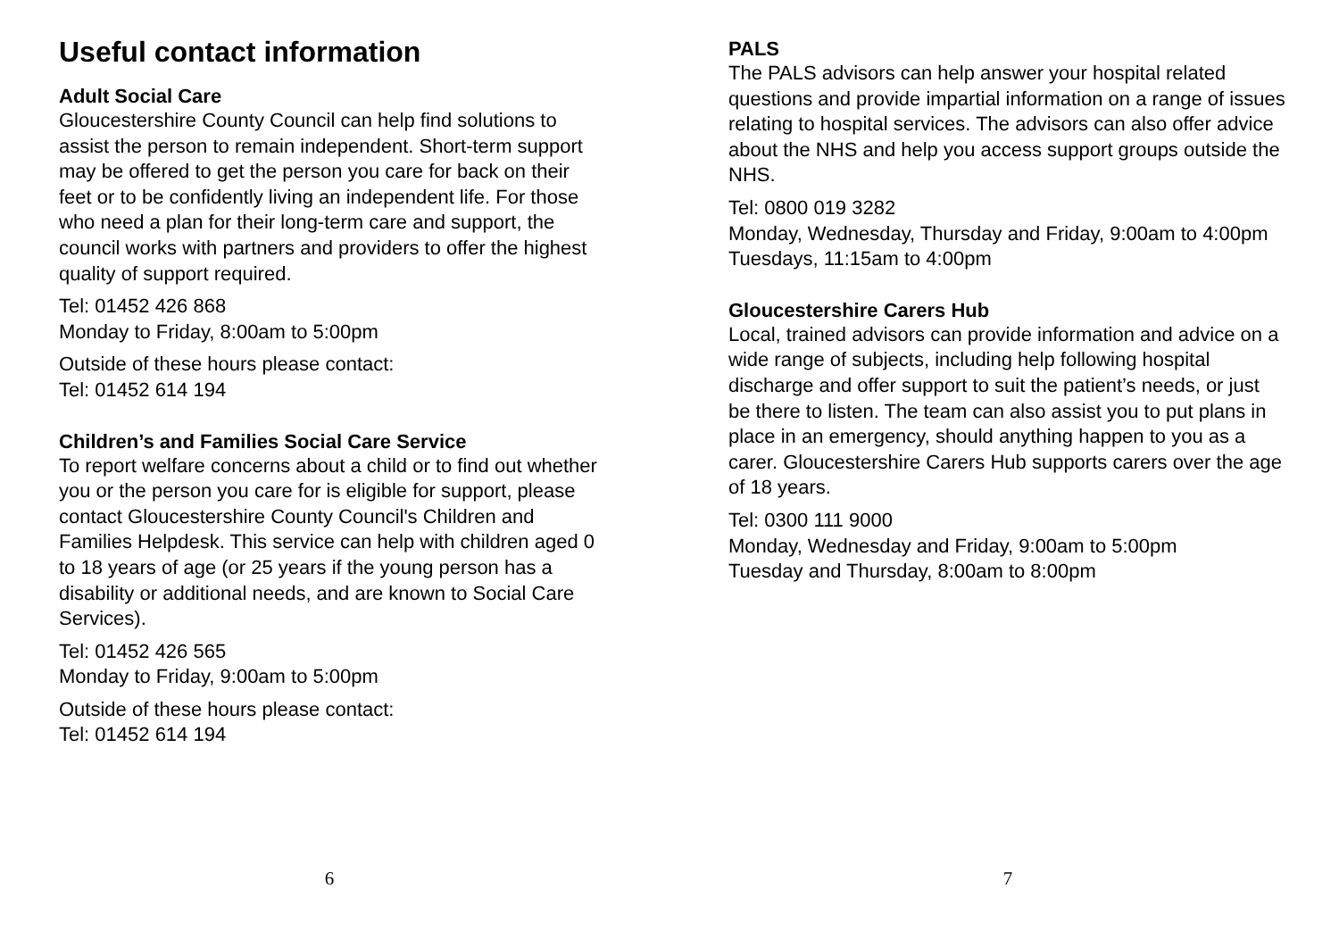Useful contact information
Adult Social Care
Gloucestershire County Council can help find solutions to assist the person to remain independent. Short-term support may be offered to get the person you care for back on their feet or to be confidently living an independent life. For those who need a plan for their long-term care and support, the council works with partners and providers to offer the highest quality of support required.
Tel: 01452 426 868
Monday to Friday, 8:00am to 5:00pm
Outside of these hours please contact:
Tel: 01452 614 194
Children’s and Families Social Care Service
To report welfare concerns about a child or to find out whether you or the person you care for is eligible for support, please contact Gloucestershire County Council's Children and Families Helpdesk. This service can help with children aged 0 to 18 years of age (or 25 years if the young person has a disability or additional needs, and are known to Social Care Services).
Tel: 01452 426 565
Monday to Friday, 9:00am to 5:00pm
Outside of these hours please contact:
Tel: 01452 614 194
6
PALS
The PALS advisors can help answer your hospital related questions and provide impartial information on a range of issues relating to hospital services. The advisors can also offer advice about the NHS and help you access support groups outside the NHS.
Tel: 0800 019 3282
Monday, Wednesday, Thursday and Friday, 9:00am to 4:00pm
Tuesdays, 11:15am to 4:00pm
Gloucestershire Carers Hub
Local, trained advisors can provide information and advice on a wide range of subjects, including help following hospital discharge and offer support to suit the patient’s needs, or just be there to listen. The team can also assist you to put plans in place in an emergency, should anything happen to you as a carer. Gloucestershire Carers Hub supports carers over the age of 18 years.
Tel: 0300 111 9000
Monday, Wednesday and Friday, 9:00am to 5:00pm
Tuesday and Thursday, 8:00am to 8:00pm
7